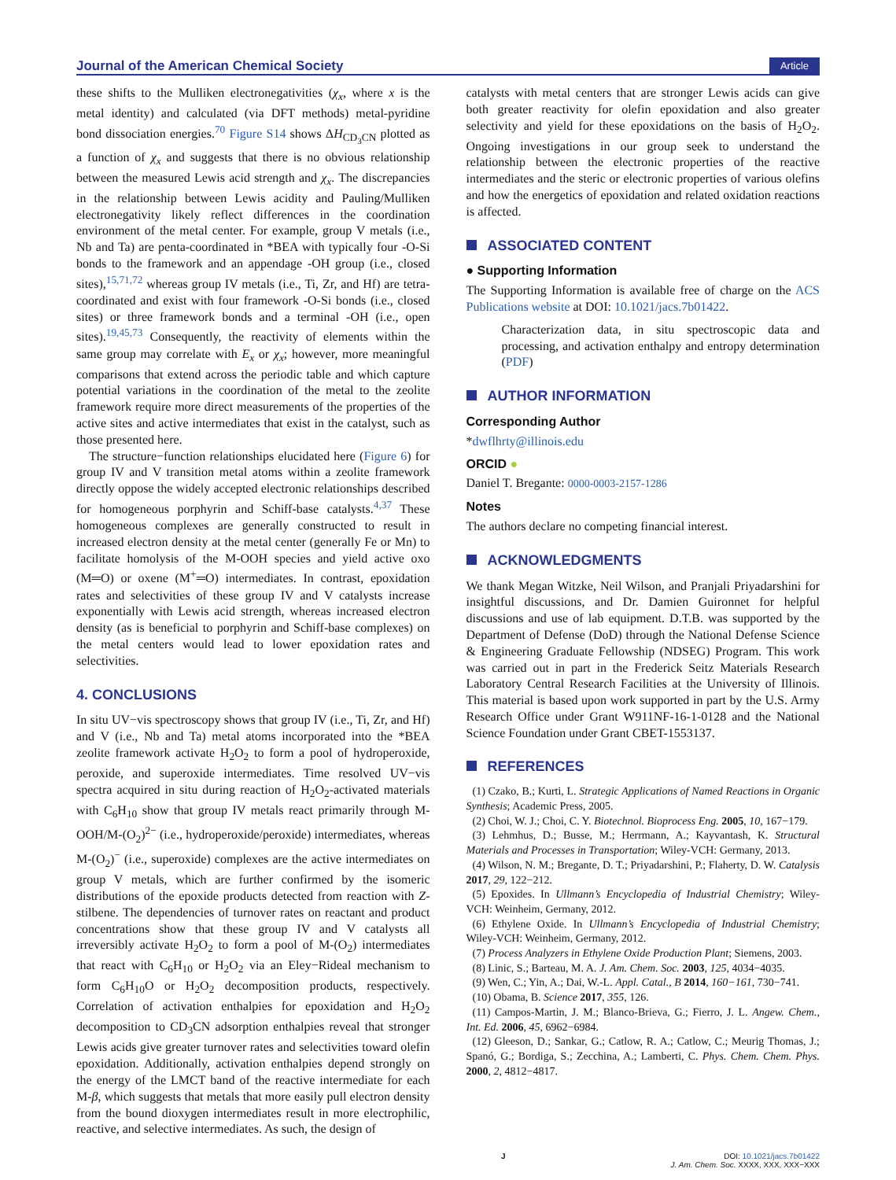Journal of the American Chemical Society Article
these shifts to the Mulliken electronegativities (χ<sub>x</sub>, where x is the metal identity) and calculated (via DFT methods) metal-pyridine bond dissociation energies.<sup>70</sup> Figure S14 shows ΔH<sub>CD<sub>3</sub>CN</sub> plotted as a function of χ<sub>x</sub> and suggests that there is no obvious relationship between the measured Lewis acid strength and χ<sub>x</sub>. The discrepancies in the relationship between Lewis acidity and Pauling/Mulliken electronegativity likely reflect differences in the coordination environment of the metal center. For example, group V metals (i.e., Nb and Ta) are penta-coordinated in *BEA with typically four -O-Si bonds to the framework and an appendage -OH group (i.e., closed sites),<sup>15,71,72</sup> whereas group IV metals (i.e., Ti, Zr, and Hf) are tetra-coordinated and exist with four framework -O-Si bonds (i.e., closed sites) or three framework bonds and a terminal -OH (i.e., open sites).<sup>19,45,73</sup> Consequently, the reactivity of elements within the same group may correlate with E<sub>x</sub> or χ<sub>x</sub>; however, more meaningful comparisons that extend across the periodic table and which capture potential variations in the coordination of the metal to the zeolite framework require more direct measurements of the properties of the active sites and active intermediates that exist in the catalyst, such as those presented here.
The structure−function relationships elucidated here (Figure 6) for group IV and V transition metal atoms within a zeolite framework directly oppose the widely accepted electronic relationships described for homogeneous porphyrin and Schiff-base catalysts.<sup>4,37</sup> These homogeneous complexes are generally constructed to result in increased electron density at the metal center (generally Fe or Mn) to facilitate homolysis of the M-OOH species and yield active oxo (M═O) or oxene (M<sup>+</sup>═O) intermediates. In contrast, epoxidation rates and selectivities of these group IV and V catalysts increase exponentially with Lewis acid strength, whereas increased electron density (as is beneficial to porphyrin and Schiff-base complexes) on the metal centers would lead to lower epoxidation rates and selectivities.
4. CONCLUSIONS
In situ UV−vis spectroscopy shows that group IV (i.e., Ti, Zr, and Hf) and V (i.e., Nb and Ta) metal atoms incorporated into the *BEA zeolite framework activate H<sub>2</sub>O<sub>2</sub> to form a pool of hydroperoxide, peroxide, and superoxide intermediates. Time resolved UV−vis spectra acquired in situ during reaction of H<sub>2</sub>O<sub>2</sub>-activated materials with C<sub>6</sub>H<sub>10</sub> show that group IV metals react primarily through M-OOH/M-(O<sub>2</sub>)<sup>2−</sup> (i.e., hydroperoxide/peroxide) intermediates, whereas M-(O<sub>2</sub>)<sup>−</sup> (i.e., superoxide) complexes are the active intermediates on group V metals, which are further confirmed by the isomeric distributions of the epoxide products detected from reaction with Z-stilbene. The dependencies of turnover rates on reactant and product concentrations show that these group IV and V catalysts all irreversibly activate H<sub>2</sub>O<sub>2</sub> to form a pool of M-(O<sub>2</sub>) intermediates that react with C<sub>6</sub>H<sub>10</sub> or H<sub>2</sub>O<sub>2</sub> via an Eley−Rideal mechanism to form C<sub>6</sub>H<sub>10</sub>O or H<sub>2</sub>O<sub>2</sub> decomposition products, respectively. Correlation of activation enthalpies for epoxidation and H<sub>2</sub>O<sub>2</sub> decomposition to CD<sub>3</sub>CN adsorption enthalpies reveal that stronger Lewis acids give greater turnover rates and selectivities toward olefin epoxidation. Additionally, activation enthalpies depend strongly on the energy of the LMCT band of the reactive intermediate for each M-β, which suggests that metals that more easily pull electron density from the bound dioxygen intermediates result in more electrophilic, reactive, and selective intermediates. As such, the design of
catalysts with metal centers that are stronger Lewis acids can give both greater reactivity for olefin epoxidation and also greater selectivity and yield for these epoxidations on the basis of H<sub>2</sub>O<sub>2</sub>. Ongoing investigations in our group seek to understand the relationship between the electronic properties of the reactive intermediates and the steric or electronic properties of various olefins and how the energetics of epoxidation and related oxidation reactions is affected.
ASSOCIATED CONTENT
● Supporting Information
The Supporting Information is available free of charge on the ACS Publications website at DOI: 10.1021/jacs.7b01422.
Characterization data, in situ spectroscopic data and processing, and activation enthalpy and entropy determination (PDF)
AUTHOR INFORMATION
Corresponding Author
*dwflhrty@illinois.edu
ORCID ●
Daniel T. Bregante: 0000-0003-2157-1286
Notes
The authors declare no competing financial interest.
ACKNOWLEDGMENTS
We thank Megan Witzke, Neil Wilson, and Pranjali Priyadarshini for insightful discussions, and Dr. Damien Guironnet for helpful discussions and use of lab equipment. D.T.B. was supported by the Department of Defense (DoD) through the National Defense Science & Engineering Graduate Fellowship (NDSEG) Program. This work was carried out in part in the Frederick Seitz Materials Research Laboratory Central Research Facilities at the University of Illinois. This material is based upon work supported in part by the U.S. Army Research Office under Grant W911NF-16-1-0128 and the National Science Foundation under Grant CBET-1553137.
REFERENCES
(1) Czako, B.; Kurti, L. Strategic Applications of Named Reactions in Organic Synthesis; Academic Press, 2005.
(2) Choi, W. J.; Choi, C. Y. Biotechnol. Bioprocess Eng. 2005, 10, 167−179.
(3) Lehmhus, D.; Busse, M.; Herrmann, A.; Kayvantash, K. Structural Materials and Processes in Transportation; Wiley-VCH: Germany, 2013.
(4) Wilson, N. M.; Bregante, D. T.; Priyadarshini, P.; Flaherty, D. W. Catalysis 2017, 29, 122−212.
(5) Epoxides. In Ullmann’s Encyclopedia of Industrial Chemistry; Wiley-VCH: Weinheim, Germany, 2012.
(6) Ethylene Oxide. In Ullmann’s Encyclopedia of Industrial Chemistry; Wiley-VCH: Weinheim, Germany, 2012.
(7) Process Analyzers in Ethylene Oxide Production Plant; Siemens, 2003.
(8) Linic, S.; Barteau, M. A. J. Am. Chem. Soc. 2003, 125, 4034−4035.
(9) Wen, C.; Yin, A.; Dai, W.-L. Appl. Catal., B 2014, 160−161, 730−741.
(10) Obama, B. Science 2017, 355, 126.
(11) Campos-Martin, J. M.; Blanco-Brieva, G.; Fierro, J. L. Angew. Chem., Int. Ed. 2006, 45, 6962−6984.
(12) Gleeson, D.; Sankar, G.; Catlow, R. A.; Catlow, C.; Meurig Thomas, J.; Spanó, G.; Bordiga, S.; Zecchina, A.; Lamberti, C. Phys. Chem. Chem. Phys. 2000, 2, 4812−4817.
J DOI: 10.1021/jacs.7b01422
J. Am. Chem. Soc. XXXX, XXX, XXX−XXX